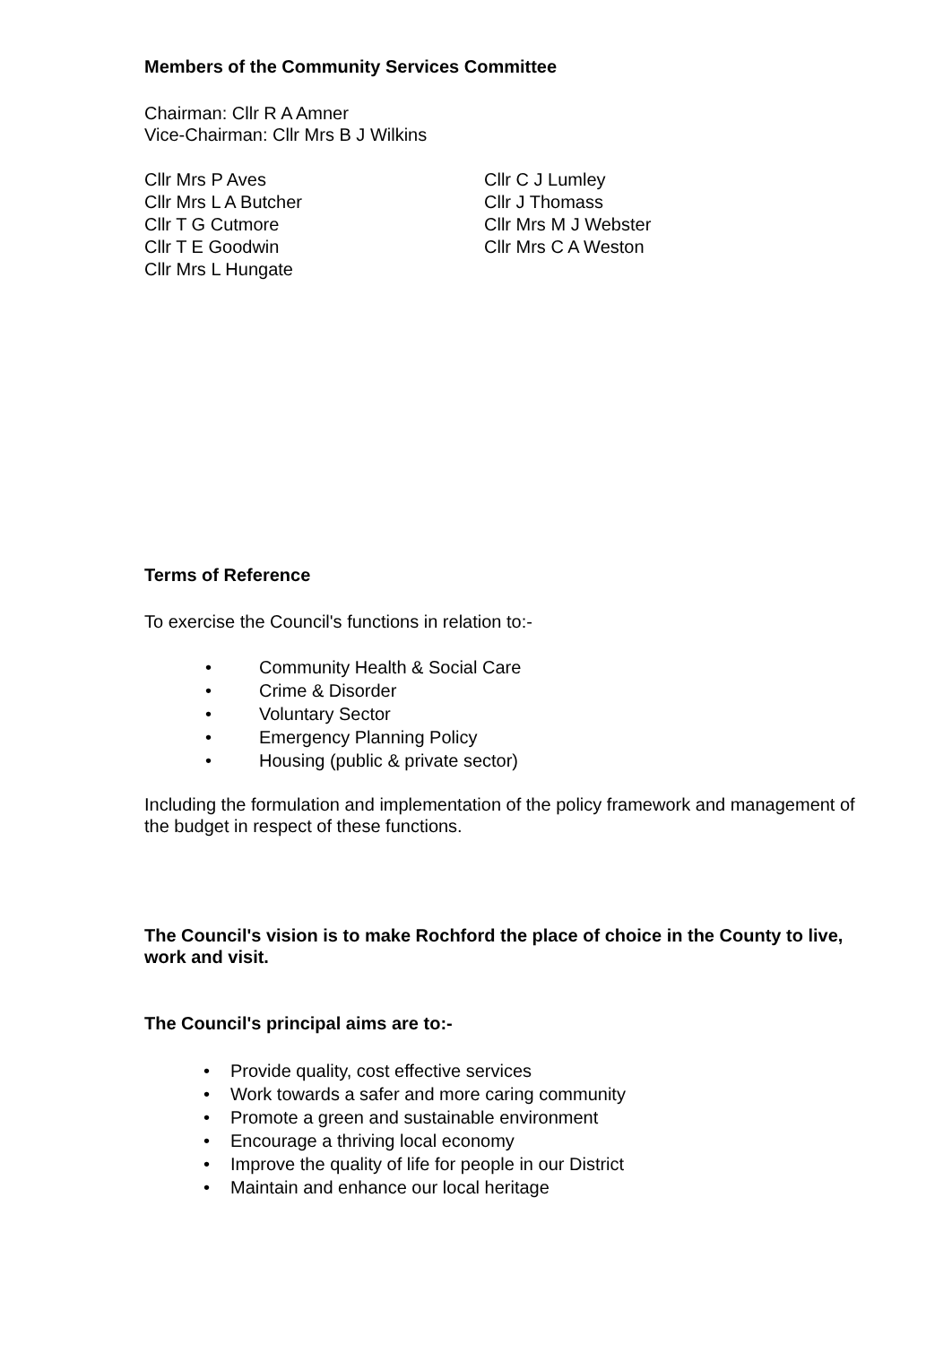Members of the Community Services Committee
Chairman: Cllr R A Amner
Vice-Chairman: Cllr Mrs B J Wilkins
Cllr Mrs P Aves
Cllr Mrs L A Butcher
Cllr T G Cutmore
Cllr T E Goodwin
Cllr Mrs L Hungate
Cllr C J Lumley
Cllr J Thomass
Cllr Mrs M J Webster
Cllr Mrs C A Weston
Terms of Reference
To exercise the Council's functions in relation to:-
• Community Health & Social Care
• Crime & Disorder
• Voluntary Sector
• Emergency Planning Policy
• Housing (public & private sector)
Including the formulation and implementation of the policy framework and management of the budget in respect of these functions.
The Council's vision is to make Rochford the place of choice in the County to live, work and visit.
The Council's principal aims are to:-
• Provide quality, cost effective services
• Work towards a safer and more caring community
• Promote a green and sustainable environment
• Encourage a thriving local economy
• Improve the quality of life for people in our District
• Maintain and enhance our local heritage